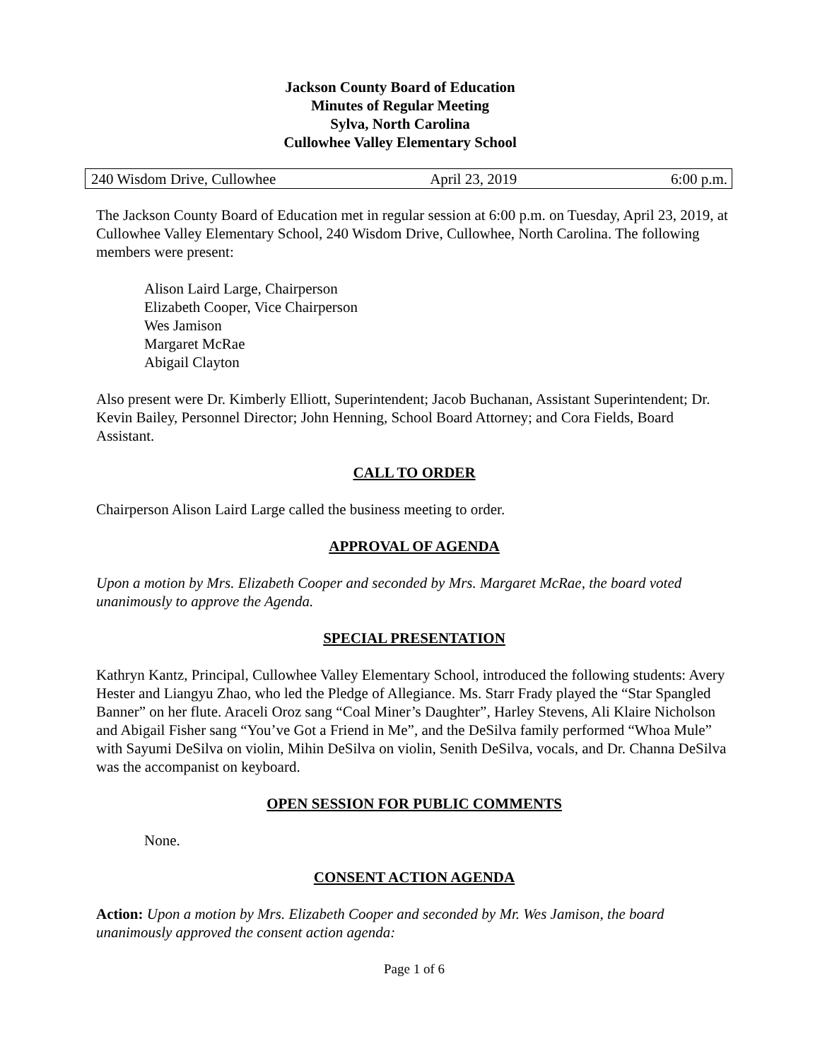Jackson County Board of Education
Minutes of Regular Meeting
Sylva, North Carolina
Cullowhee Valley Elementary School
240 Wisdom Drive, Cullowhee April 23, 2019 6:00 p.m.
The Jackson County Board of Education met in regular session at 6:00 p.m. on Tuesday, April 23, 2019, at Cullowhee Valley Elementary School, 240 Wisdom Drive, Cullowhee, North Carolina. The following members were present:
Alison Laird Large, Chairperson
Elizabeth Cooper, Vice Chairperson
Wes Jamison
Margaret McRae
Abigail Clayton
Also present were Dr. Kimberly Elliott, Superintendent; Jacob Buchanan, Assistant Superintendent; Dr. Kevin Bailey, Personnel Director; John Henning, School Board Attorney; and Cora Fields, Board Assistant.
CALL TO ORDER
Chairperson Alison Laird Large called the business meeting to order.
APPROVAL OF AGENDA
Upon a motion by Mrs. Elizabeth Cooper and seconded by Mrs. Margaret McRae, the board voted unanimously to approve the Agenda.
SPECIAL PRESENTATION
Kathryn Kantz, Principal, Cullowhee Valley Elementary School, introduced the following students: Avery Hester and Liangyu Zhao, who led the Pledge of Allegiance. Ms. Starr Frady played the “Star Spangled Banner” on her flute. Araceli Oroz sang “Coal Miner’s Daughter”, Harley Stevens, Ali Klaire Nicholson and Abigail Fisher sang “You’ve Got a Friend in Me”, and the DeSilva family performed “Whoa Mule” with Sayumi DeSilva on violin, Mihin DeSilva on violin, Senith DeSilva, vocals, and Dr. Channa DeSilva was the accompanist on keyboard.
OPEN SESSION FOR PUBLIC COMMENTS
None.
CONSENT ACTION AGENDA
Action: Upon a motion by Mrs. Elizabeth Cooper and seconded by Mr. Wes Jamison, the board unanimously approved the consent action agenda:
Page 1 of 6